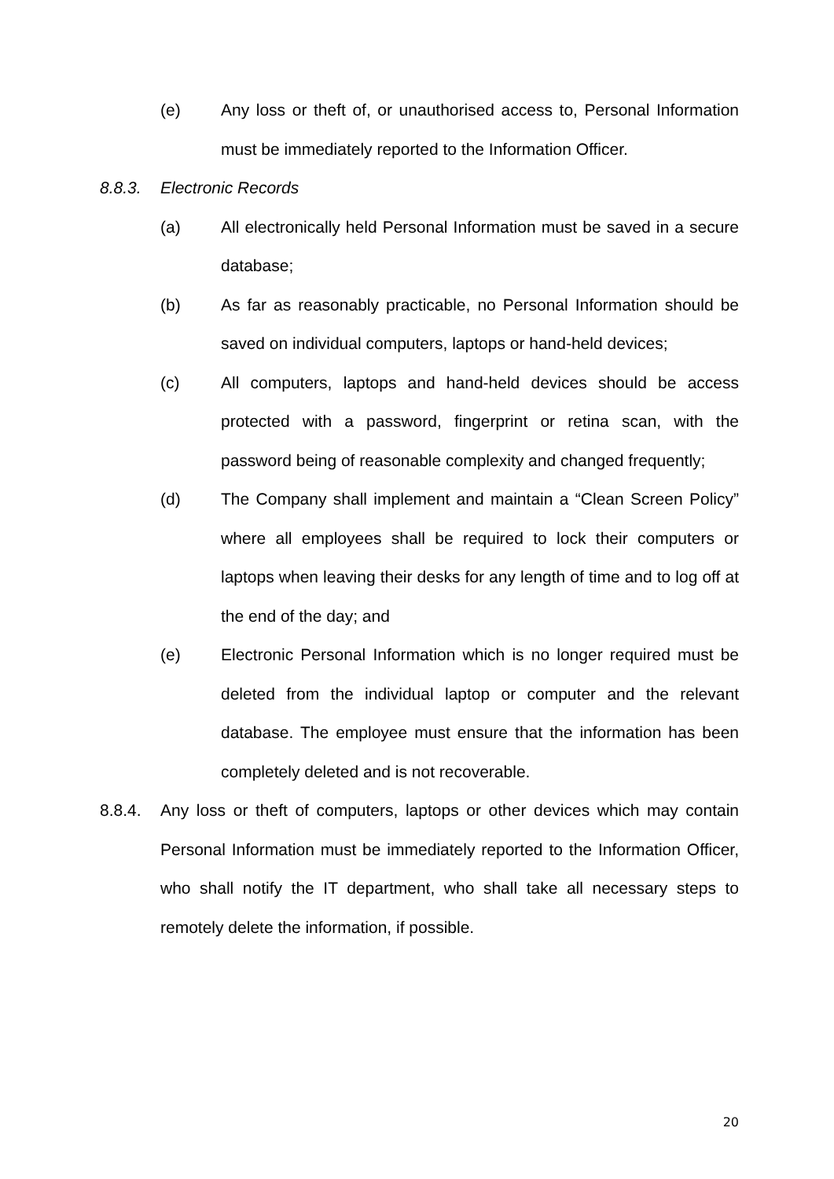(e) Any loss or theft of, or unauthorised access to, Personal Information must be immediately reported to the Information Officer.
8.8.3. Electronic Records
(a) All electronically held Personal Information must be saved in a secure database;
(b) As far as reasonably practicable, no Personal Information should be saved on individual computers, laptops or hand-held devices;
(c) All computers, laptops and hand-held devices should be access protected with a password, fingerprint or retina scan, with the password being of reasonable complexity and changed frequently;
(d) The Company shall implement and maintain a “Clean Screen Policy” where all employees shall be required to lock their computers or laptops when leaving their desks for any length of time and to log off at the end of the day; and
(e) Electronic Personal Information which is no longer required must be deleted from the individual laptop or computer and the relevant database. The employee must ensure that the information has been completely deleted and is not recoverable.
8.8.4. Any loss or theft of computers, laptops or other devices which may contain Personal Information must be immediately reported to the Information Officer, who shall notify the IT department, who shall take all necessary steps to remotely delete the information, if possible.
20